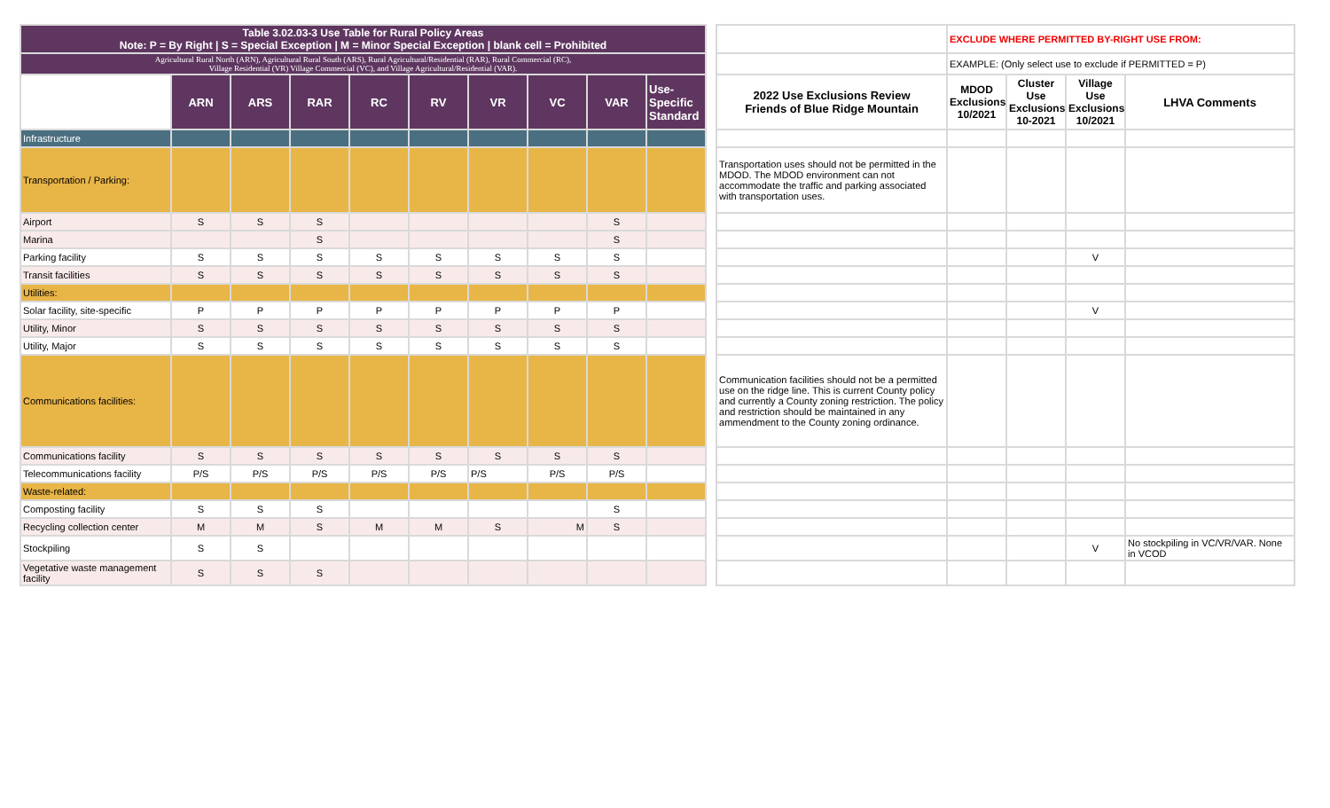| Table 3.02.03-3 Use Table for Rural Policy Areas Note: P = By Right / S = Special Exception / M = Minor Special Exception / blank cell = Prohibited | | | | | | | | | | | | EXCLUDE WHERE PERMITTED BY-RIGHT USE FROM: | | | |
| Agricultural Rural North (ARN), Agricultural Rural South (ARS), Rural Agricultural/Residential (RAR), Rural Commercial (RC), Village Residential (VR) Village Commercial (VC), and Village Agricultural/Residential (VAR). | | | | | | | | | | | | EXAMPLE: (Only select use to exclude if PERMITTED = P) | | | |
| | ARN | ARS | RAR | RC | RV | VR | VC | VAR | Use-Specific Standard | | 2022 Use Exclusions Review Friends of Blue Ridge Mountain | MDOD Exclusions 10/2021 | Cluster Use Exclusions 10-2021 | Village Use Exclusions 10/2021 | LHVA Comments |
| Infrastructure | | | | | | | | | | | | | | | |
| Transportation / Parking: | | | | | | | | | | | Transportation uses should not be permitted in the MDOD. The MDOD environment can not accommodate the traffic and parking associated with transportation uses. | | | | |
| Airport | S | S | S | | | | | S | | | | | | | |
| Marina | | | S | | | | | S | | | | | | | |
| Parking facility | S | S | S | S | S | S | S | S | | | | | | V | |
| Transit facilities | S | S | S | S | S | S | S | S | | | | | | | |
| Utilities: | | | | | | | | | | | | | | | |
| Solar facility, site-specific | P | P | P | P | P | P | P | P | | | | | | V | |
| Utility, Minor | S | S | S | S | S | S | S | S | | | | | | | |
| Utility, Major | S | S | S | S | S | S | S | S | | | | | | | |
| Communications facilities: | | | | | | | | | | | Communication facilities should not be a permitted use on the ridge line. This is current County policy and currently a County zoning restriction. The policy and restriction should be maintained in any ammendment to the County zoning ordinance. | | | | |
| Communications facility | S | S | S | S | S | S | S | S | | | | | | | |
| Telecommunications facility | P/S | P/S | P/S | P/S | P/S | P/S | P/S | P/S | | | | | | | |
| Waste-related: | | | | | | | | | | | | | | | |
| Composting facility | S | S | S | | | | | S | | | | | | | |
| Recycling collection center | M | M | S | M | M | S | M | S | | | | | | | |
| Stockpiling | S | S | | | | | | | | | | | | V | No stockpiling in VC/VR/VAR. None in VCOD |
| Vegetative waste management facility | S | S | S | | | | | | | | | | | | |